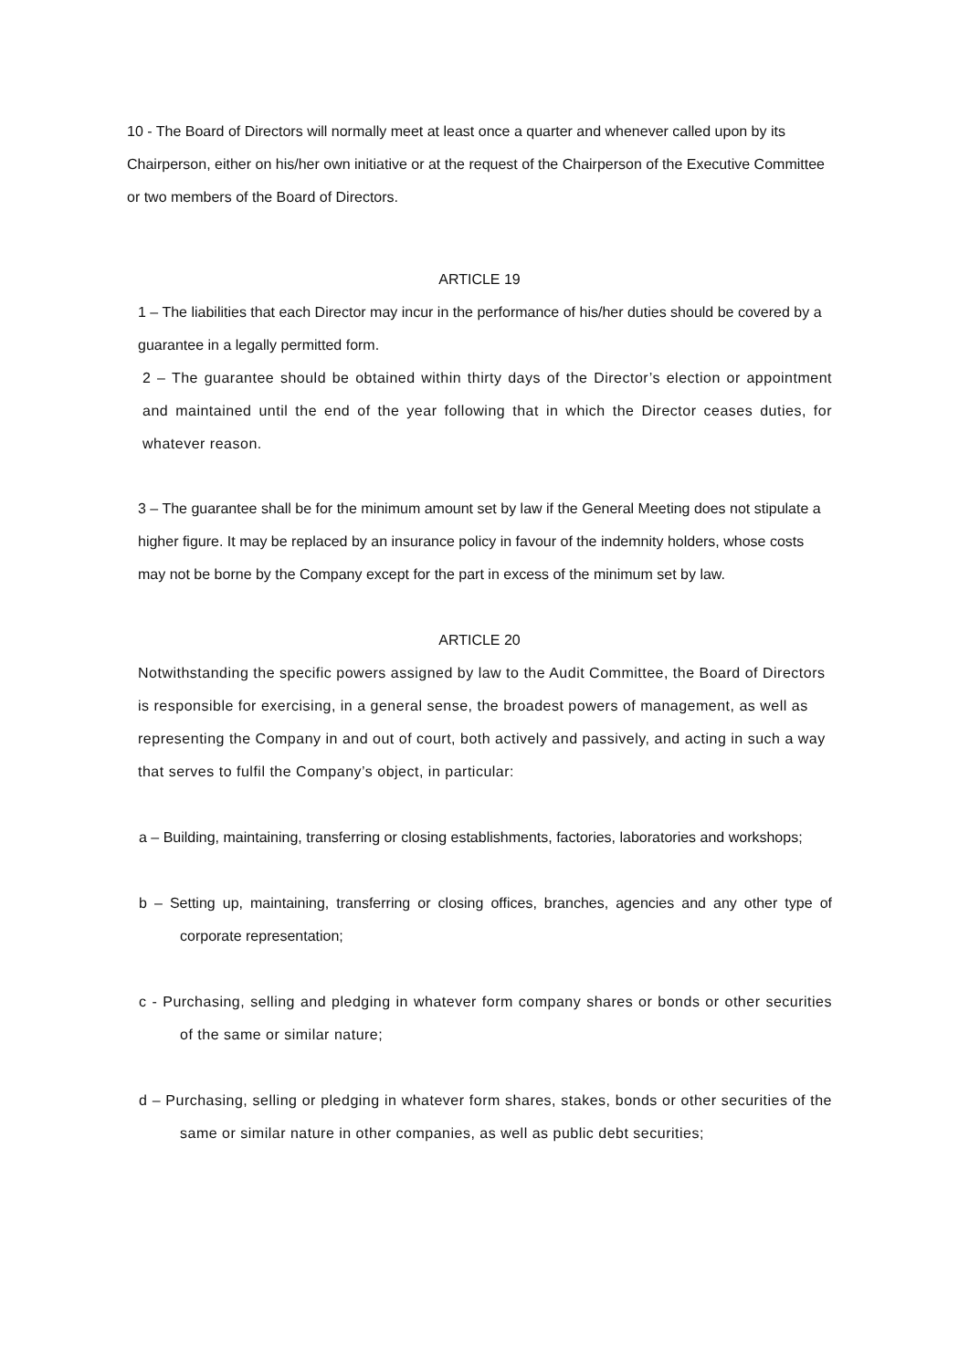10 - The Board of Directors will normally meet at least once a quarter and whenever called upon by its Chairperson, either on his/her own initiative or at the request of the Chairperson of the Executive Committee or two members of the Board of Directors.
ARTICLE 19
1 – The liabilities that each Director may incur in the performance of his/her duties should be covered by a guarantee in a legally permitted form.
2 – The guarantee should be obtained within thirty days of the Director’s election or appointment and maintained until the end of the year following that in which the Director ceases duties, for whatever reason.
3 – The guarantee shall be for the minimum amount set by law if the General Meeting does not stipulate a higher figure. It may be replaced by an insurance policy in favour of the indemnity holders, whose costs may not be borne by the Company except for the part in excess of the minimum set by law.
ARTICLE 20
Notwithstanding the specific powers assigned by law to the Audit Committee, the Board of Directors is responsible for exercising, in a general sense, the broadest powers of management, as well as representing the Company in and out of court, both actively and passively, and acting in such a way that serves to fulfil the Company’s object, in particular:
a – Building, maintaining, transferring or closing establishments, factories, laboratories and workshops;
b – Setting up, maintaining, transferring or closing offices, branches, agencies and any other type of corporate representation;
c - Purchasing, selling and pledging in whatever form company shares or bonds or other securities of the same or similar nature;
d – Purchasing, selling or pledging in whatever form shares, stakes, bonds or other securities of the same or similar nature in other companies, as well as public debt securities;